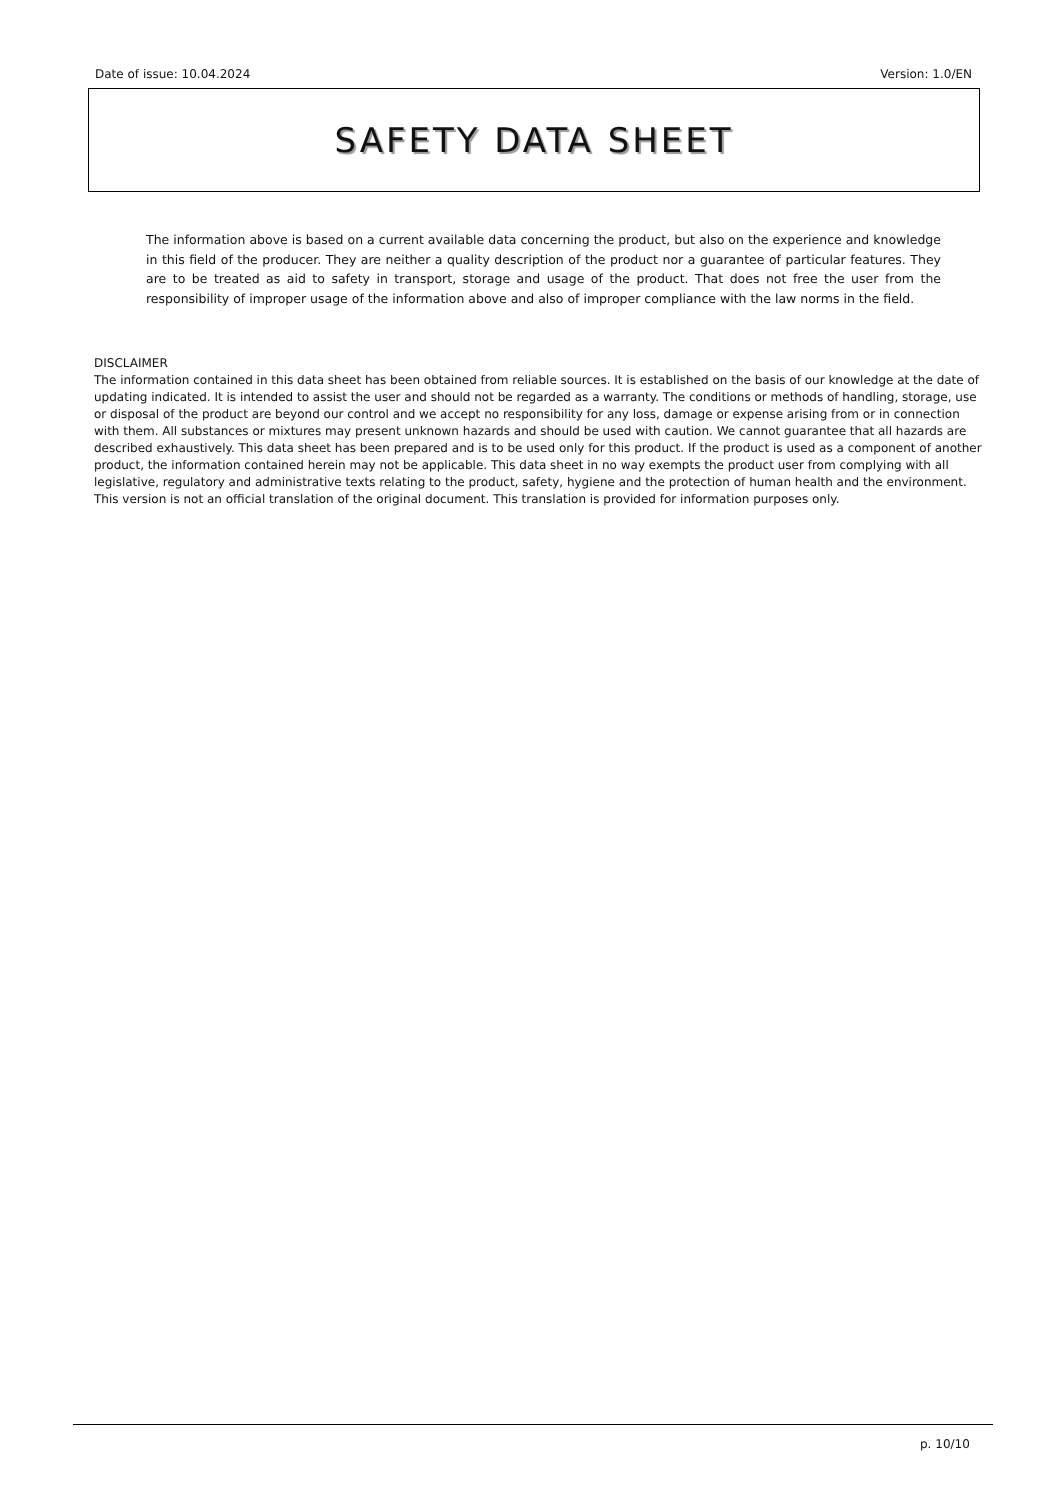Date of issue: 10.04.2024 Version: 1.0/EN
SAFETY DATA SHEET
The information above is based on a current available data concerning the product, but also on the experience and knowledge in this field of the producer. They are neither a quality description of the product nor a guarantee of particular features. They are to be treated as aid to safety in transport, storage and usage of the product. That does not free the user from the responsibility of improper usage of the information above and also of improper compliance with the law norms in the field.
DISCLAIMER
The information contained in this data sheet has been obtained from reliable sources. It is established on the basis of our knowledge at the date of updating indicated. It is intended to assist the user and should not be regarded as a warranty. The conditions or methods of handling, storage, use or disposal of the product are beyond our control and we accept no responsibility for any loss, damage or expense arising from or in connection with them. All substances or mixtures may present unknown hazards and should be used with caution. We cannot guarantee that all hazards are described exhaustively. This data sheet has been prepared and is to be used only for this product. If the product is used as a component of another product, the information contained herein may not be applicable. This data sheet in no way exempts the product user from complying with all legislative, regulatory and administrative texts relating to the product, safety, hygiene and the protection of human health and the environment. This version is not an official translation of the original document. This translation is provided for information purposes only.
p. 10/10